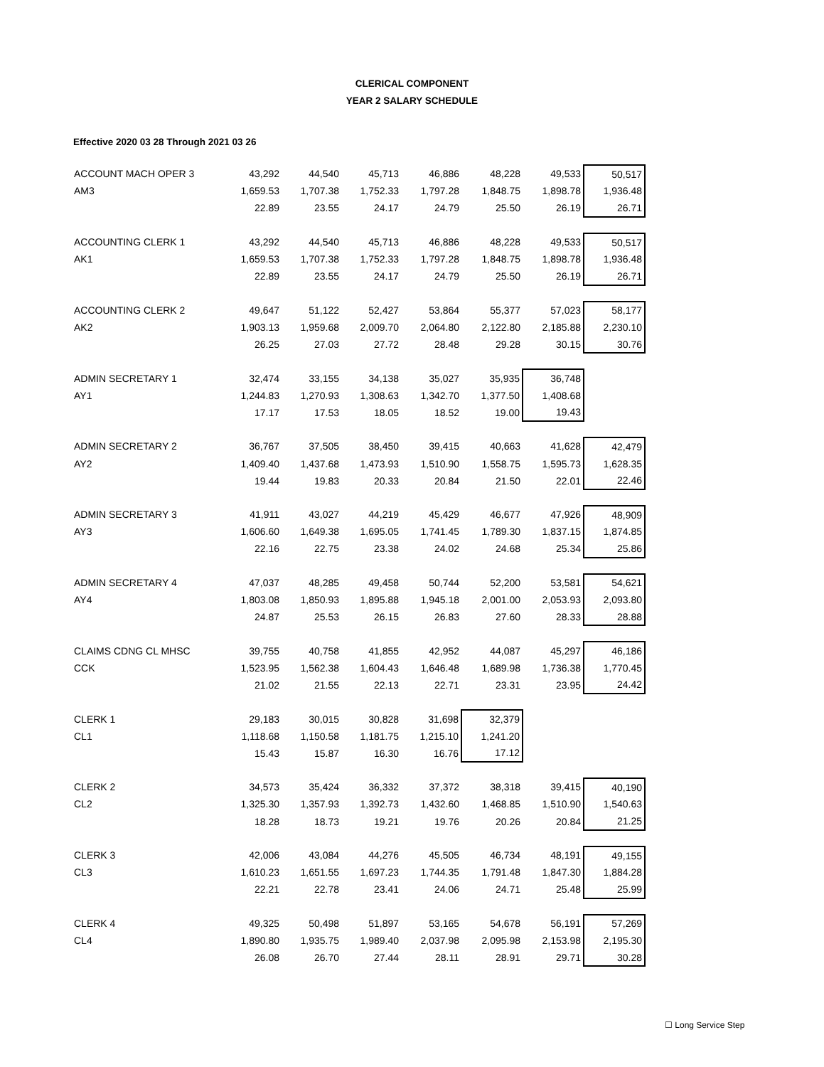CLERICAL COMPONENT
YEAR 2 SALARY SCHEDULE
Effective 2020 03 28 Through 2021 03 26
| ACCOUNT MACH OPER 3 | 43,292 | 44,540 | 45,713 | 46,886 | 48,228 | 49,533 | 50,517 |
| AM3 | 1,659.53 | 1,707.38 | 1,752.33 | 1,797.28 | 1,848.75 | 1,898.78 | 1,936.48 |
| | 22.89 | 23.55 | 24.17 | 24.79 | 25.50 | 26.19 | 26.71 |
| ACCOUNTING CLERK 1 | 43,292 | 44,540 | 45,713 | 46,886 | 48,228 | 49,533 | 50,517 |
| AK1 | 1,659.53 | 1,707.38 | 1,752.33 | 1,797.28 | 1,848.75 | 1,898.78 | 1,936.48 |
| | 22.89 | 23.55 | 24.17 | 24.79 | 25.50 | 26.19 | 26.71 |
| ACCOUNTING CLERK 2 | 49,647 | 51,122 | 52,427 | 53,864 | 55,377 | 57,023 | 58,177 |
| AK2 | 1,903.13 | 1,959.68 | 2,009.70 | 2,064.80 | 2,122.80 | 2,185.88 | 2,230.10 |
| | 26.25 | 27.03 | 27.72 | 28.48 | 29.28 | 30.15 | 30.76 |
| ADMIN SECRETARY 1 | 32,474 | 33,155 | 34,138 | 35,027 | 35,935 | 36,748 | |
| AY1 | 1,244.83 | 1,270.93 | 1,308.63 | 1,342.70 | 1,377.50 | 1,408.68 | |
| | 17.17 | 17.53 | 18.05 | 18.52 | 19.00 | 19.43 | |
| ADMIN SECRETARY 2 | 36,767 | 37,505 | 38,450 | 39,415 | 40,663 | 41,628 | 42,479 |
| AY2 | 1,409.40 | 1,437.68 | 1,473.93 | 1,510.90 | 1,558.75 | 1,595.73 | 1,628.35 |
| | 19.44 | 19.83 | 20.33 | 20.84 | 21.50 | 22.01 | 22.46 |
| ADMIN SECRETARY 3 | 41,911 | 43,027 | 44,219 | 45,429 | 46,677 | 47,926 | 48,909 |
| AY3 | 1,606.60 | 1,649.38 | 1,695.05 | 1,741.45 | 1,789.30 | 1,837.15 | 1,874.85 |
| | 22.16 | 22.75 | 23.38 | 24.02 | 24.68 | 25.34 | 25.86 |
| ADMIN SECRETARY 4 | 47,037 | 48,285 | 49,458 | 50,744 | 52,200 | 53,581 | 54,621 |
| AY4 | 1,803.08 | 1,850.93 | 1,895.88 | 1,945.18 | 2,001.00 | 2,053.93 | 2,093.80 |
| | 24.87 | 25.53 | 26.15 | 26.83 | 27.60 | 28.33 | 28.88 |
| CLAIMS CDNG CL MHSC | 39,755 | 40,758 | 41,855 | 42,952 | 44,087 | 45,297 | 46,186 |
| CCK | 1,523.95 | 1,562.38 | 1,604.43 | 1,646.48 | 1,689.98 | 1,736.38 | 1,770.45 |
| | 21.02 | 21.55 | 22.13 | 22.71 | 23.31 | 23.95 | 24.42 |
| CLERK 1 | 29,183 | 30,015 | 30,828 | 31,698 | 32,379 | | |
| CL1 | 1,118.68 | 1,150.58 | 1,181.75 | 1,215.10 | 1,241.20 | | |
| | 15.43 | 15.87 | 16.30 | 16.76 | 17.12 | | |
| CLERK 2 | 34,573 | 35,424 | 36,332 | 37,372 | 38,318 | 39,415 | 40,190 |
| CL2 | 1,325.30 | 1,357.93 | 1,392.73 | 1,432.60 | 1,468.85 | 1,510.90 | 1,540.63 |
| | 18.28 | 18.73 | 19.21 | 19.76 | 20.26 | 20.84 | 21.25 |
| CLERK 3 | 42,006 | 43,084 | 44,276 | 45,505 | 46,734 | 48,191 | 49,155 |
| CL3 | 1,610.23 | 1,651.55 | 1,697.23 | 1,744.35 | 1,791.48 | 1,847.30 | 1,884.28 |
| | 22.21 | 22.78 | 23.41 | 24.06 | 24.71 | 25.48 | 25.99 |
| CLERK 4 | 49,325 | 50,498 | 51,897 | 53,165 | 54,678 | 56,191 | 57,269 |
| CL4 | 1,890.80 | 1,935.75 | 1,989.40 | 2,037.98 | 2,095.98 | 2,153.98 | 2,195.30 |
| | 26.08 | 26.70 | 27.44 | 28.11 | 28.91 | 29.71 | 30.28 |
☐ Long Service Step